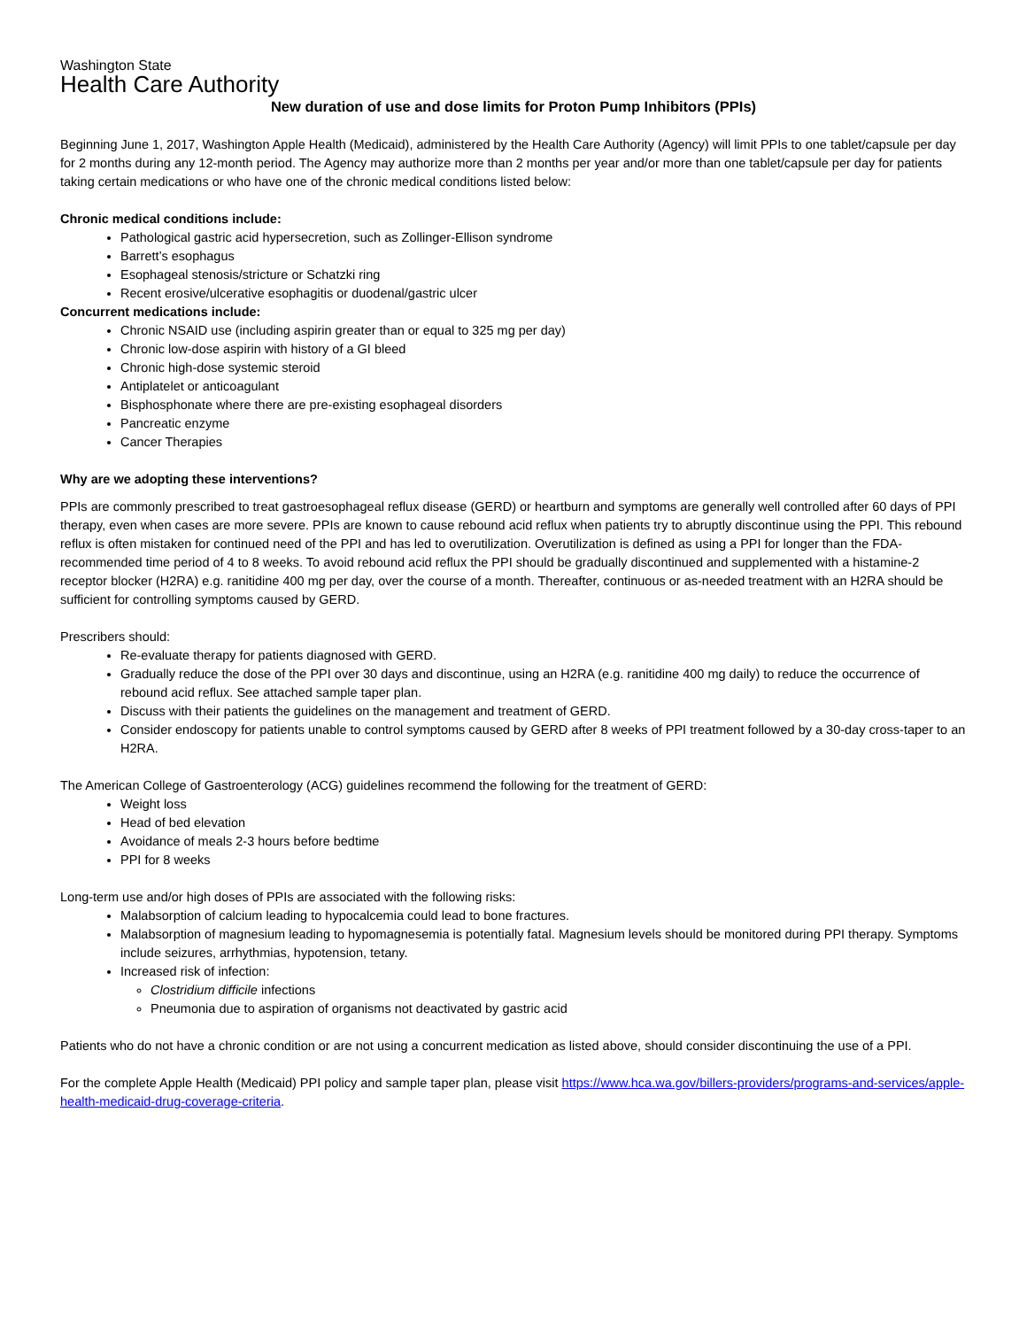Washington State
Health Care Authority
New duration of use and dose limits for Proton Pump Inhibitors (PPIs)
Beginning June 1, 2017, Washington Apple Health (Medicaid), administered by the Health Care Authority (Agency) will limit PPIs to one tablet/capsule per day for 2 months during any 12-month period. The Agency may authorize more than 2 months per year and/or more than one tablet/capsule per day for patients taking certain medications or who have one of the chronic medical conditions listed below:
Chronic medical conditions include:
Pathological gastric acid hypersecretion, such as Zollinger-Ellison syndrome
Barrett’s esophagus
Esophageal stenosis/stricture or Schatzki ring
Recent erosive/ulcerative esophagitis or duodenal/gastric ulcer
Concurrent medications include:
Chronic NSAID use (including aspirin greater than or equal to 325 mg per day)
Chronic low-dose aspirin with history of a GI bleed
Chronic high-dose systemic steroid
Antiplatelet or anticoagulant
Bisphosphonate where there are pre-existing esophageal disorders
Pancreatic enzyme
Cancer Therapies
Why are we adopting these interventions?
PPIs are commonly prescribed to treat gastroesophageal reflux disease (GERD) or heartburn and symptoms are generally well controlled after 60 days of PPI therapy, even when cases are more severe. PPIs are known to cause rebound acid reflux when patients try to abruptly discontinue using the PPI. This rebound reflux is often mistaken for continued need of the PPI and has led to overutilization. Overutilization is defined as using a PPI for longer than the FDA-recommended time period of 4 to 8 weeks. To avoid rebound acid reflux the PPI should be gradually discontinued and supplemented with a histamine-2 receptor blocker (H2RA) e.g. ranitidine 400 mg per day, over the course of a month. Thereafter, continuous or as-needed treatment with an H2RA should be sufficient for controlling symptoms caused by GERD.
Prescribers should:
Re-evaluate therapy for patients diagnosed with GERD.
Gradually reduce the dose of the PPI over 30 days and discontinue, using an H2RA (e.g. ranitidine 400 mg daily) to reduce the occurrence of rebound acid reflux. See attached sample taper plan.
Discuss with their patients the guidelines on the management and treatment of GERD.
Consider endoscopy for patients unable to control symptoms caused by GERD after 8 weeks of PPI treatment followed by a 30-day cross-taper to an H2RA.
The American College of Gastroenterology (ACG) guidelines recommend the following for the treatment of GERD:
Weight loss
Head of bed elevation
Avoidance of meals 2-3 hours before bedtime
PPI for 8 weeks
Long-term use and/or high doses of PPIs are associated with the following risks:
Malabsorption of calcium leading to hypocalcemia could lead to bone fractures.
Malabsorption of magnesium leading to hypomagnesemia is potentially fatal. Magnesium levels should be monitored during PPI therapy. Symptoms include seizures, arrhythmias, hypotension, tetany.
Increased risk of infection:
Clostridium difficile infections
Pneumonia due to aspiration of organisms not deactivated by gastric acid
Patients who do not have a chronic condition or are not using a concurrent medication as listed above, should consider discontinuing the use of a PPI.
For the complete Apple Health (Medicaid) PPI policy and sample taper plan, please visit https://www.hca.wa.gov/billers-providers/programs-and-services/apple-health-medicaid-drug-coverage-criteria.